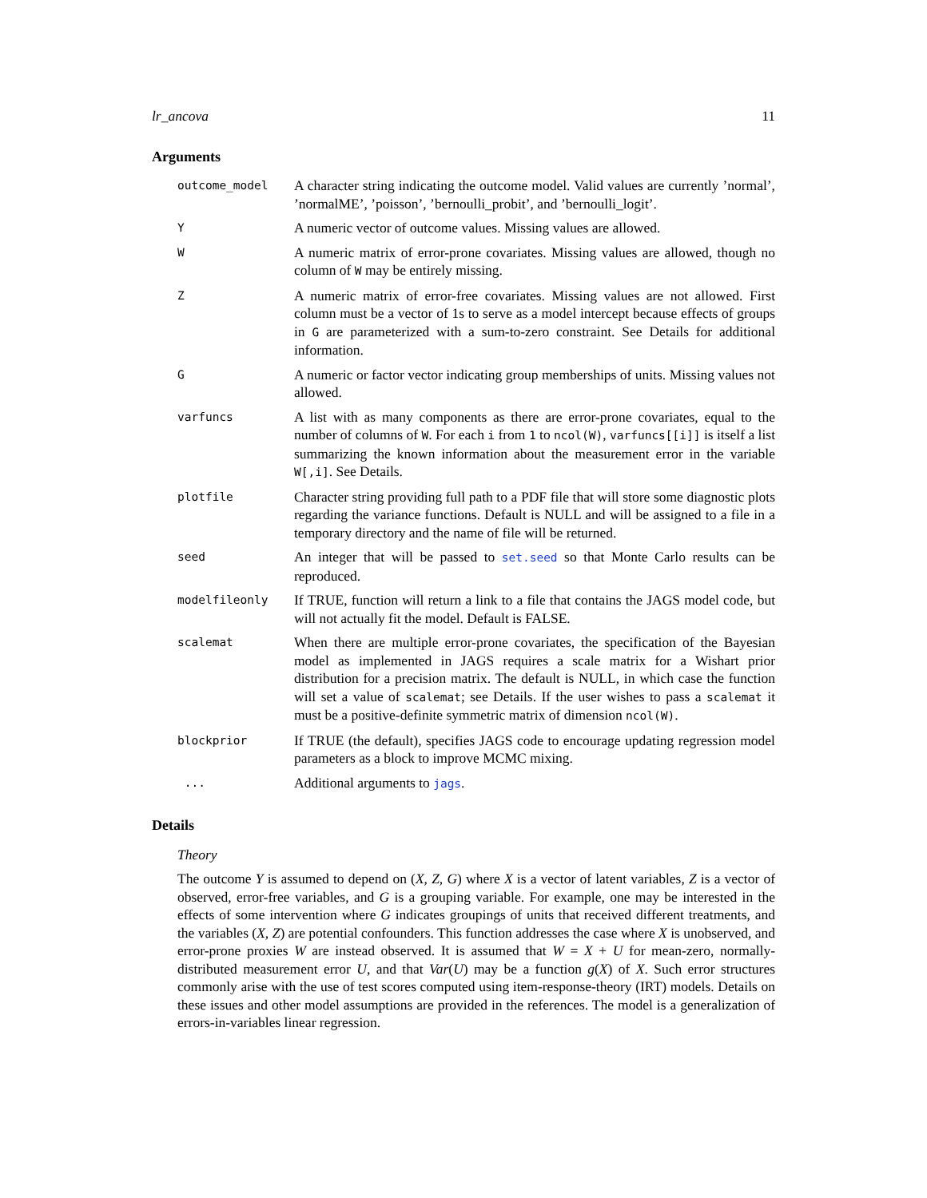lr_ancova 11
Arguments
| outcome_model | A character string indicating the outcome model. Valid values are currently ’normal’, ’normalME’, ’poisson’, ’bernoulli_probit’, and ’bernoulli_logit’. |
| Y | A numeric vector of outcome values. Missing values are allowed. |
| W | A numeric matrix of error-prone covariates. Missing values are allowed, though no column of W may be entirely missing. |
| Z | A numeric matrix of error-free covariates. Missing values are not allowed. First column must be a vector of 1s to serve as a model intercept because effects of groups in G are parameterized with a sum-to-zero constraint. See Details for additional information. |
| G | A numeric or factor vector indicating group memberships of units. Missing values not allowed. |
| varfuncs | A list with as many components as there are error-prone covariates, equal to the number of columns of W . For each i from 1 to ncol(W) , varfuncs[[i]] is itself a list summarizing the known information about the measurement error in the variable W[,i] . See Details. |
| plotfile | Character string providing full path to a PDF file that will store some diagnostic plots regarding the variance functions. Default is NULL and will be assigned to a file in a temporary directory and the name of file will be returned. |
| seed | An integer that will be passed to set.seed so that Monte Carlo results can be reproduced. |
| modelfileonly | If TRUE, function will return a link to a file that contains the JAGS model code, but will not actually fit the model. Default is FALSE. |
| scalemat | When there are multiple error-prone covariates, the specification of the Bayesian model as implemented in JAGS requires a scale matrix for a Wishart prior distribution for a precision matrix. The default is NULL, in which case the function will set a value of scalemat ; see Details. If the user wishes to pass a scalemat it must be a positive-definite symmetric matrix of dimension ncol(W) . |
| blockprior | If TRUE (the default), specifies JAGS code to encourage updating regression model parameters as a block to improve MCMC mixing. |
| ... | Additional arguments to jags . |
Details
Theory
The outcome Y is assumed to depend on (X, Z, G) where X is a vector of latent variables, Z is a vector of observed, error-free variables, and G is a grouping variable. For example, one may be interested in the effects of some intervention where G indicates groupings of units that received different treatments, and the variables (X, Z) are potential confounders. This function addresses the case where X is unobserved, and error-prone proxies W are instead observed. It is assumed that W = X + U for mean-zero, normally-distributed measurement error U, and that Var(U) may be a function g(X) of X. Such error structures commonly arise with the use of test scores computed using item-response-theory (IRT) models. Details on these issues and other model assumptions are provided in the references. The model is a generalization of errors-in-variables linear regression.